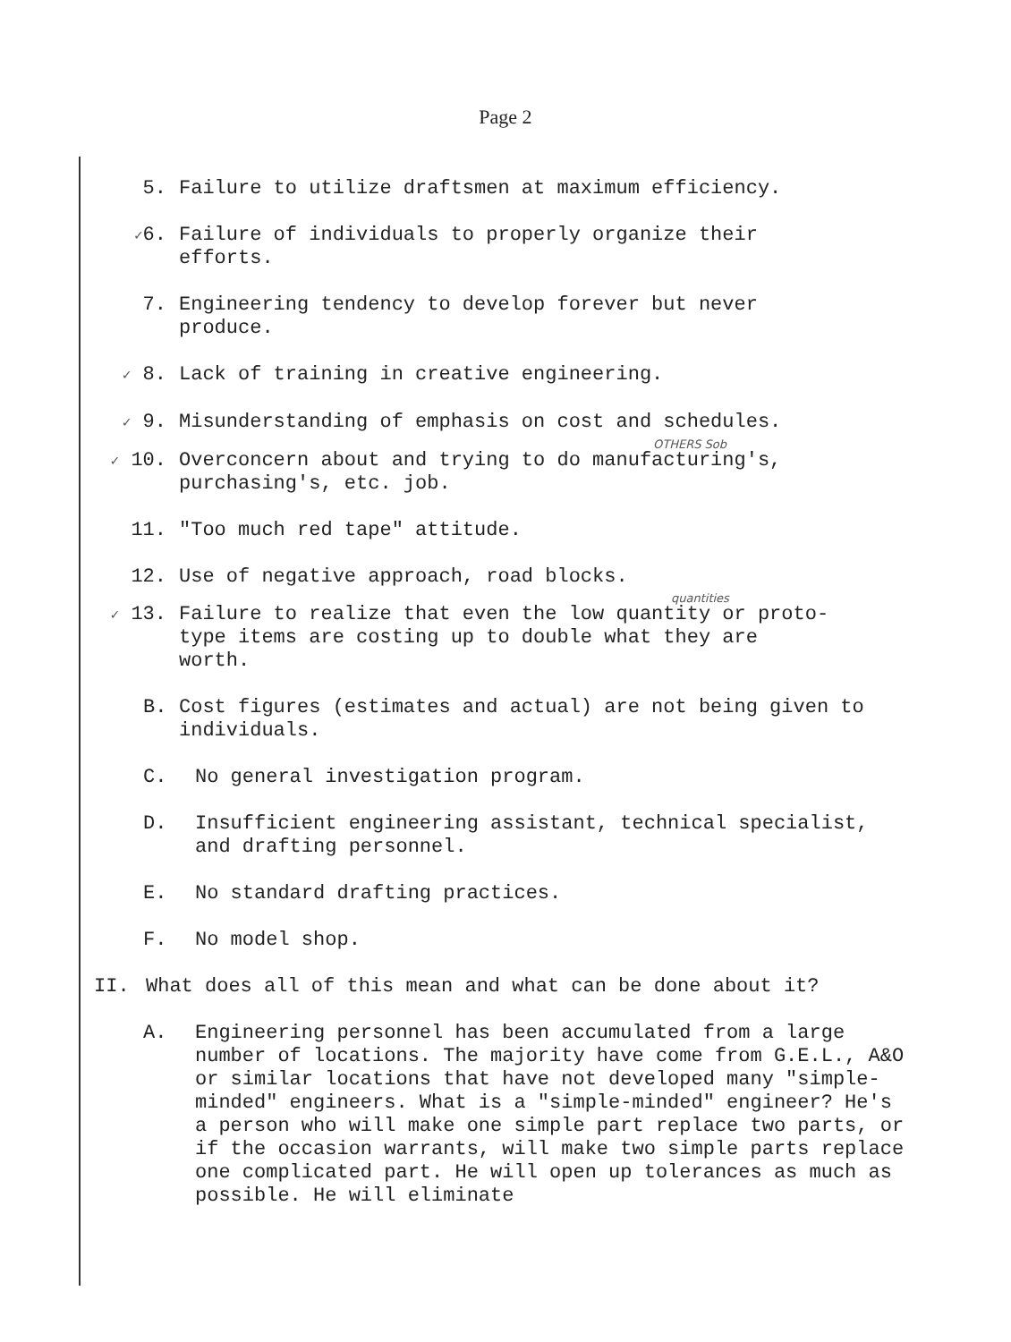Page 2
5. Failure to utilize draftsmen at maximum efficiency.
✓6. Failure of individuals to properly organize their efforts.
7. Engineering tendency to develop forever but never produce.
✓ 8. Lack of training in creative engineering.
✓ 9. Misunderstanding of emphasis on cost and schedules.
OTHERS Sob
✓ 10. Overconcern about and trying to do manufacturing's, purchasing's, etc. job.
11. "Too much red tape" attitude.
12. Use of negative approach, road blocks.
quantities
✓ 13. Failure to realize that even the low quantity or proto-
type items are costing up to double what they are
worth.
B. Cost figures (estimates and actual) are not being given to individuals.
C. No general investigation program.
D. Insufficient engineering assistant, technical specialist, and drafting personnel.
E. No standard drafting practices.
F. No model shop.
II. What does all of this mean and what can be done about it?
A. Engineering personnel has been accumulated from a large number of locations. The majority have come from G.E.L., A&O or similar locations that have not developed many "simple-minded" engineers. What is a "simple-minded" engineer? He's a person who will make one simple part replace two parts, or if the occasion warrants, will make two simple parts replace one complicated part. He will open up tolerances as much as possible. He will eliminate